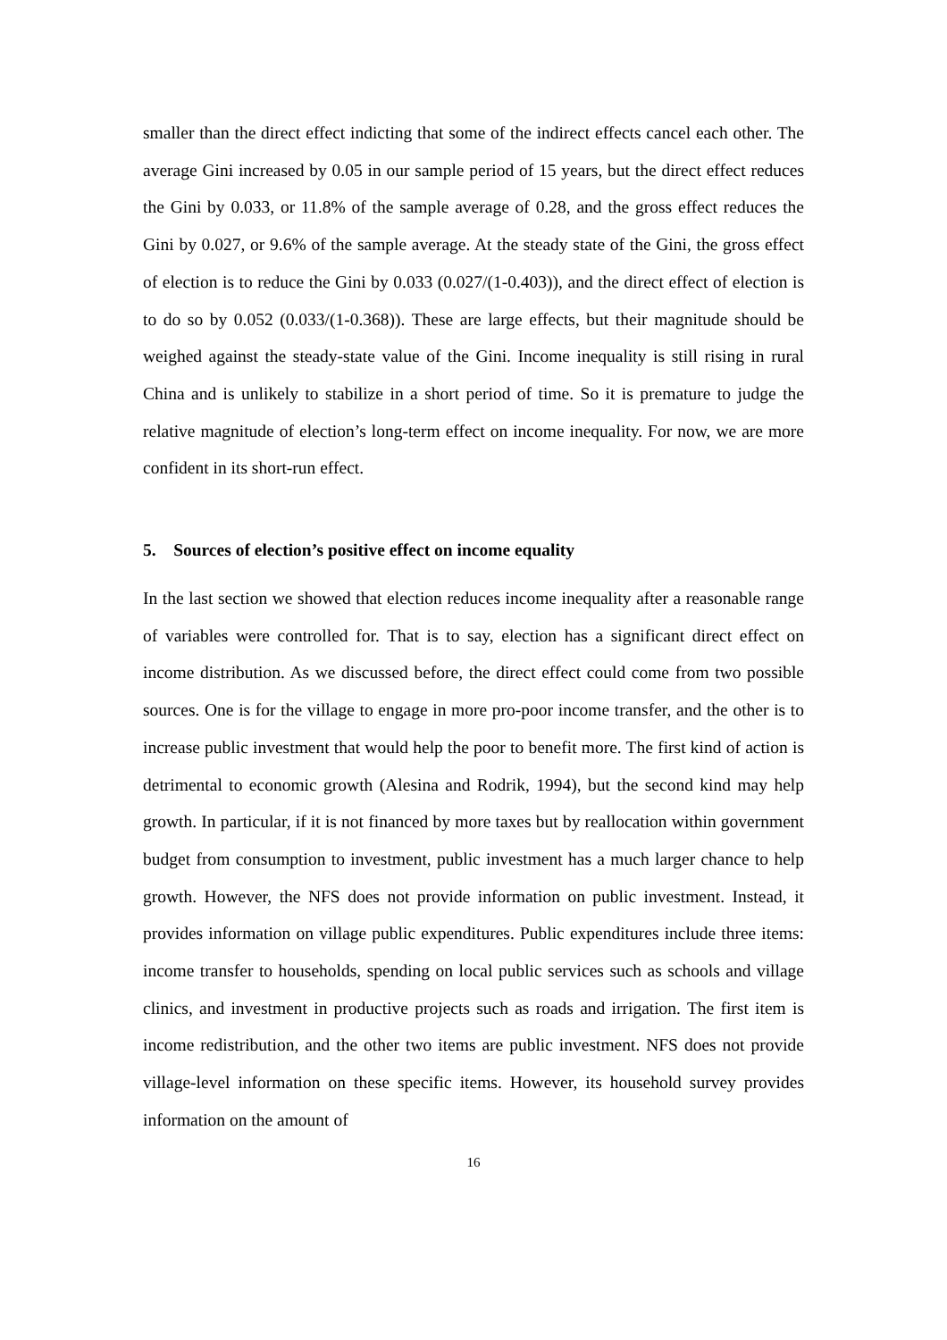smaller than the direct effect indicting that some of the indirect effects cancel each other. The average Gini increased by 0.05 in our sample period of 15 years, but the direct effect reduces the Gini by 0.033, or 11.8% of the sample average of 0.28, and the gross effect reduces the Gini by 0.027, or 9.6% of the sample average. At the steady state of the Gini, the gross effect of election is to reduce the Gini by 0.033 (0.027/(1-0.403)), and the direct effect of election is to do so by 0.052 (0.033/(1-0.368)). These are large effects, but their magnitude should be weighed against the steady-state value of the Gini. Income inequality is still rising in rural China and is unlikely to stabilize in a short period of time. So it is premature to judge the relative magnitude of election’s long-term effect on income inequality. For now, we are more confident in its short-run effect.
5. Sources of election’s positive effect on income equality
In the last section we showed that election reduces income inequality after a reasonable range of variables were controlled for. That is to say, election has a significant direct effect on income distribution. As we discussed before, the direct effect could come from two possible sources. One is for the village to engage in more pro-poor income transfer, and the other is to increase public investment that would help the poor to benefit more. The first kind of action is detrimental to economic growth (Alesina and Rodrik, 1994), but the second kind may help growth. In particular, if it is not financed by more taxes but by reallocation within government budget from consumption to investment, public investment has a much larger chance to help growth. However, the NFS does not provide information on public investment. Instead, it provides information on village public expenditures. Public expenditures include three items: income transfer to households, spending on local public services such as schools and village clinics, and investment in productive projects such as roads and irrigation. The first item is income redistribution, and the other two items are public investment. NFS does not provide village-level information on these specific items. However, its household survey provides information on the amount of
16